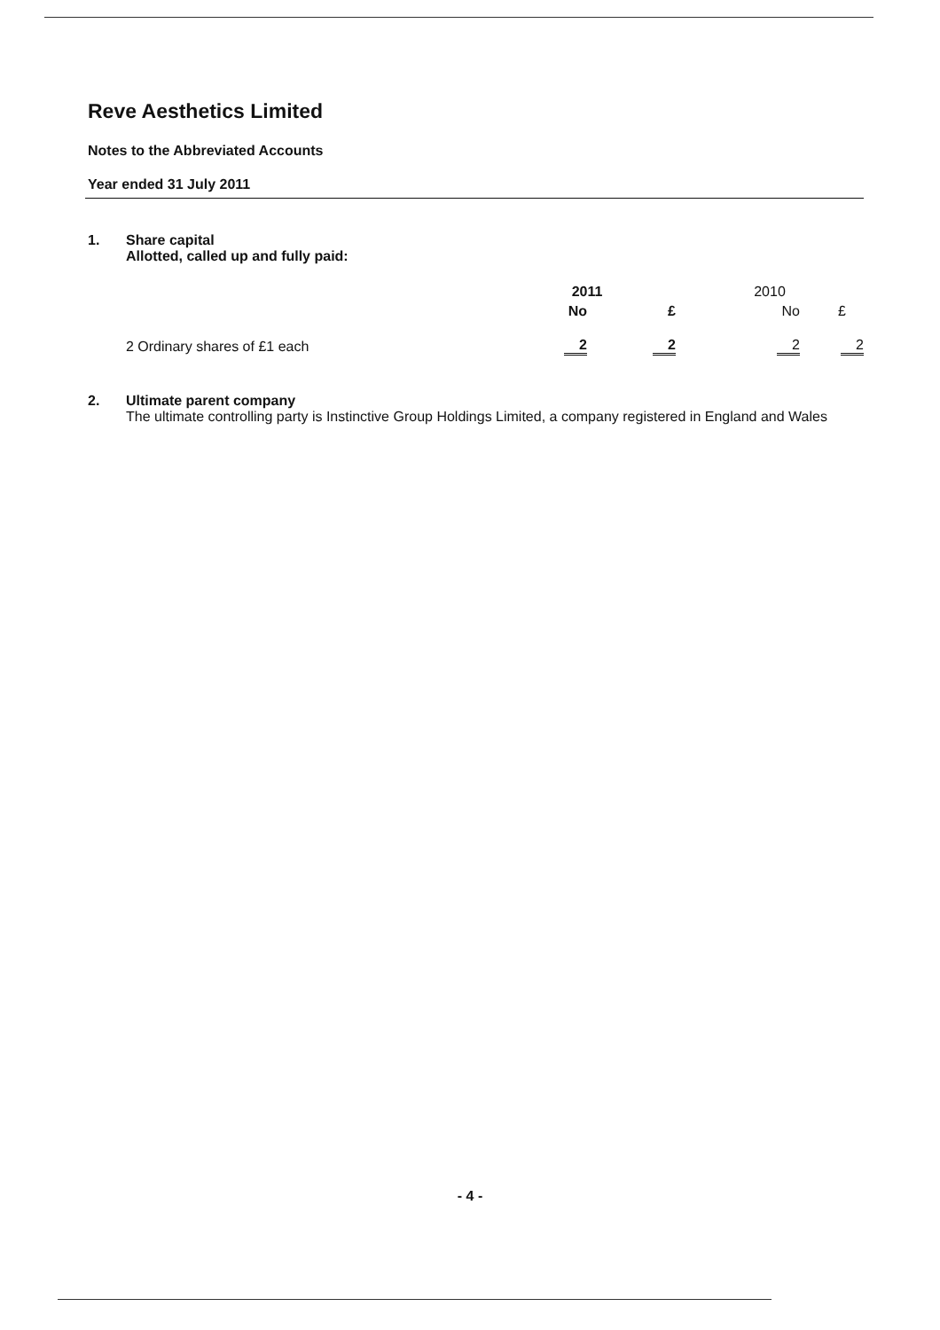Reve Aesthetics Limited
Notes to the Abbreviated Accounts
Year ended 31 July 2011
1. Share capital
Allotted, called up and fully paid:
| | 2011 | | 2010 | |
| --- | --- | --- | --- | --- |
| | No | £ | No | £ |
| 2 Ordinary shares of £1 each | 2 | 2 | 2 | 2 |
2. Ultimate parent company
The ultimate controlling party is Instinctive Group Holdings Limited, a company registered in England and Wales
- 4 -